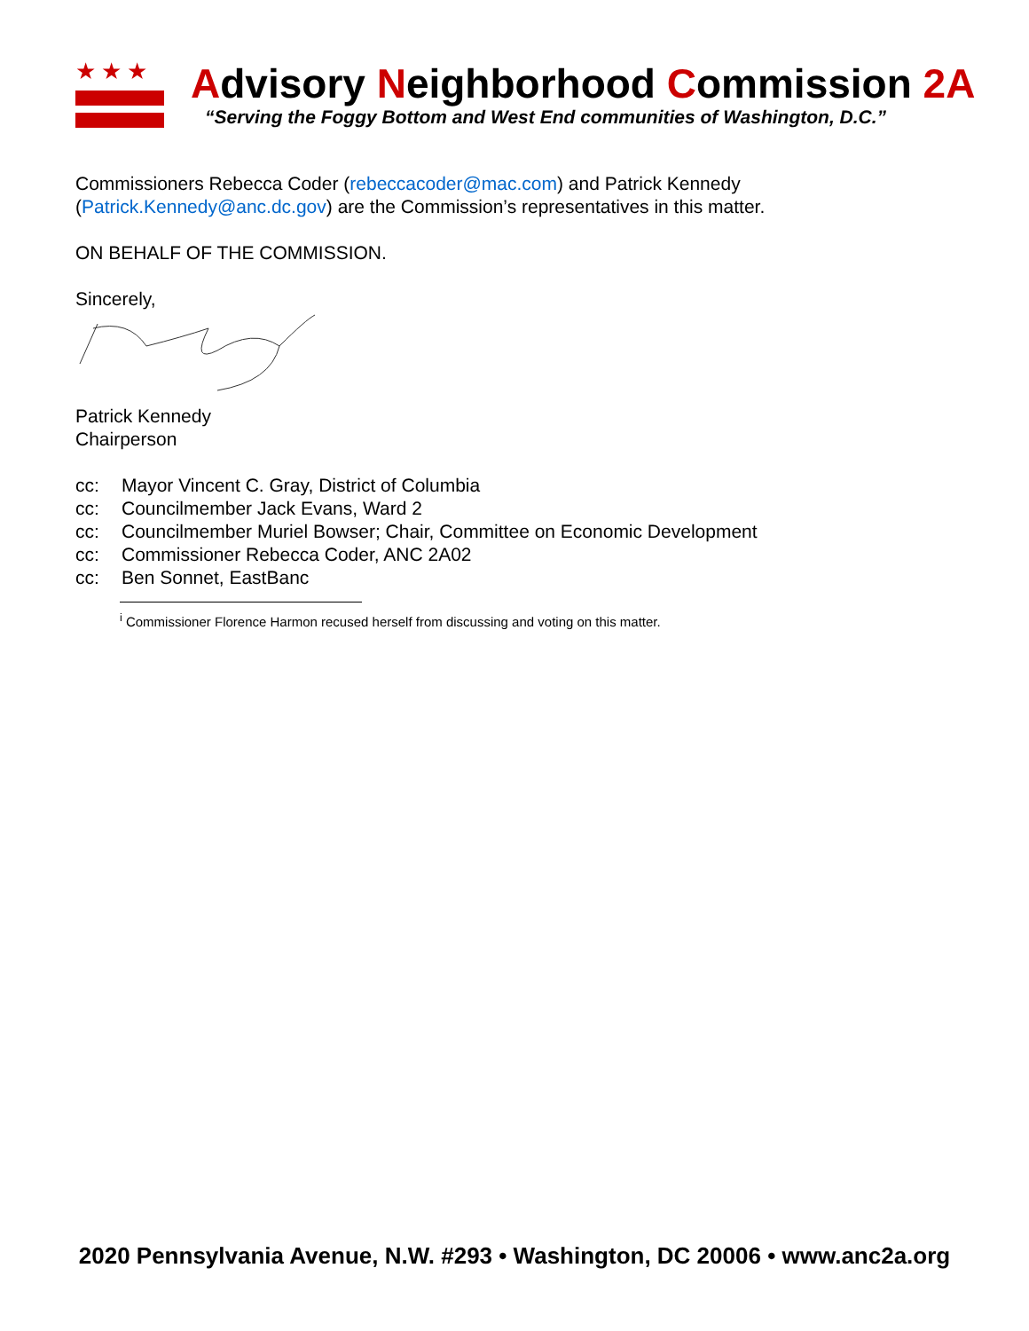★★★
Advisory Neighborhood Commission 2A
“Serving the Foggy Bottom and West End communities of Washington, D.C.”
Commissioners Rebecca Coder (rebeccacoder@mac.com) and Patrick Kennedy
(Patrick.Kennedy@anc.dc.gov) are the Commission’s representatives in this matter.
ON BEHALF OF THE COMMISSION.
Sincerely,
Patrick Kennedy
Chairperson
cc: Mayor Vincent C. Gray, District of Columbia
cc: Councilmember Jack Evans, Ward 2
cc: Councilmember Muriel Bowser; Chair, Committee on Economic Development
cc: Commissioner Rebecca Coder, ANC 2A02
cc: Ben Sonnet, EastBanc
<sup>i</sup> Commissioner Florence Harmon recused herself from discussing and voting on this matter.
2020 Pennsylvania Avenue, N.W. #293 • Washington, DC 20006 • www.anc2a.org